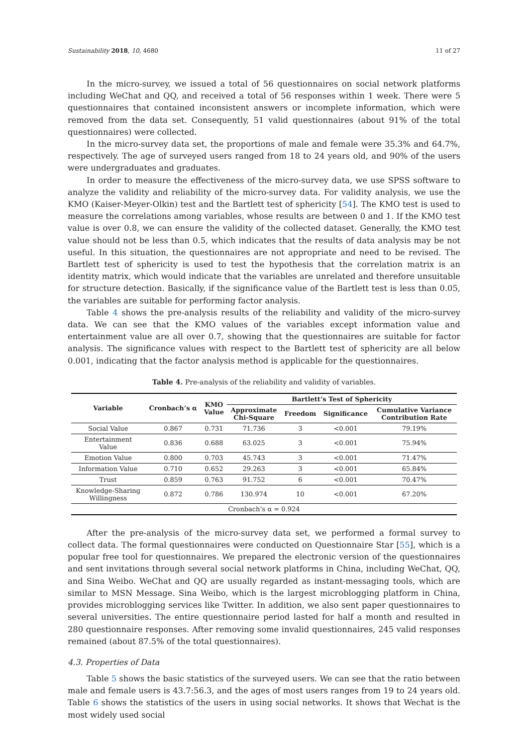Sustainability 2018, 10, 4680 11 of 27
In the micro-survey, we issued a total of 56 questionnaires on social network platforms including WeChat and QQ, and received a total of 56 responses within 1 week. There were 5 questionnaires that contained inconsistent answers or incomplete information, which were removed from the data set. Consequently, 51 valid questionnaires (about 91% of the total questionnaires) were collected.
In the micro-survey data set, the proportions of male and female were 35.3% and 64.7%, respectively. The age of surveyed users ranged from 18 to 24 years old, and 90% of the users were undergraduates and graduates.
In order to measure the effectiveness of the micro-survey data, we use SPSS software to analyze the validity and reliability of the micro-survey data. For validity analysis, we use the KMO (Kaiser-Meyer-Olkin) test and the Bartlett test of sphericity [54]. The KMO test is used to measure the correlations among variables, whose results are between 0 and 1. If the KMO test value is over 0.8, we can ensure the validity of the collected dataset. Generally, the KMO test value should not be less than 0.5, which indicates that the results of data analysis may be not useful. In this situation, the questionnaires are not appropriate and need to be revised. The Bartlett test of sphericity is used to test the hypothesis that the correlation matrix is an identity matrix, which would indicate that the variables are unrelated and therefore unsuitable for structure detection. Basically, if the significance value of the Bartlett test is less than 0.05, the variables are suitable for performing factor analysis.
Table 4 shows the pre-analysis results of the reliability and validity of the micro-survey data. We can see that the KMO values of the variables except information value and entertainment value are all over 0.7, showing that the questionnaires are suitable for factor analysis. The significance values with respect to the Bartlett test of sphericity are all below 0.001, indicating that the factor analysis method is applicable for the questionnaires.
Table 4. Pre-analysis of the reliability and validity of variables.
| Variable | Cronbach’s α | KMO Value | Bartlett’s Test of Sphericity | | | |
| --- | --- | --- | --- | --- | --- | --- |
| | | | Approximate Chi-Square | Freedom | Significance | Cumulative Variance Contribution Rate |
| Social Value | 0.867 | 0.731 | 71.736 | 3 | <0.001 | 79.19% |
| Entertainment Value | 0.836 | 0.688 | 63.025 | 3 | <0.001 | 75.94% |
| Emotion Value | 0.800 | 0.703 | 45.743 | 3 | <0.001 | 71.47% |
| Information Value | 0.710 | 0.652 | 29.263 | 3 | <0.001 | 65.84% |
| Trust | 0.859 | 0.763 | 91.752 | 6 | <0.001 | 70.47% |
| Knowledge-Sharing Willingness | 0.872 | 0.786 | 130.974 | 10 | <0.001 | 67.20% |
| Cronbach’s α = 0.924 | | | | | | |
After the pre-analysis of the micro-survey data set, we performed a formal survey to collect data. The formal questionnaires were conducted on Questionnaire Star [55], which is a popular free tool for questionnaires. We prepared the electronic version of the questionnaires and sent invitations through several social network platforms in China, including WeChat, QQ, and Sina Weibo. WeChat and QQ are usually regarded as instant-messaging tools, which are similar to MSN Message. Sina Weibo, which is the largest microblogging platform in China, provides microblogging services like Twitter. In addition, we also sent paper questionnaires to several universities. The entire questionnaire period lasted for half a month and resulted in 280 questionnaire responses. After removing some invalid questionnaires, 245 valid responses remained (about 87.5% of the total questionnaires).
4.3. Properties of Data
Table 5 shows the basic statistics of the surveyed users. We can see that the ratio between male and female users is 43.7:56.3, and the ages of most users ranges from 19 to 24 years old. Table 6 shows the statistics of the users in using social networks. It shows that Wechat is the most widely used social